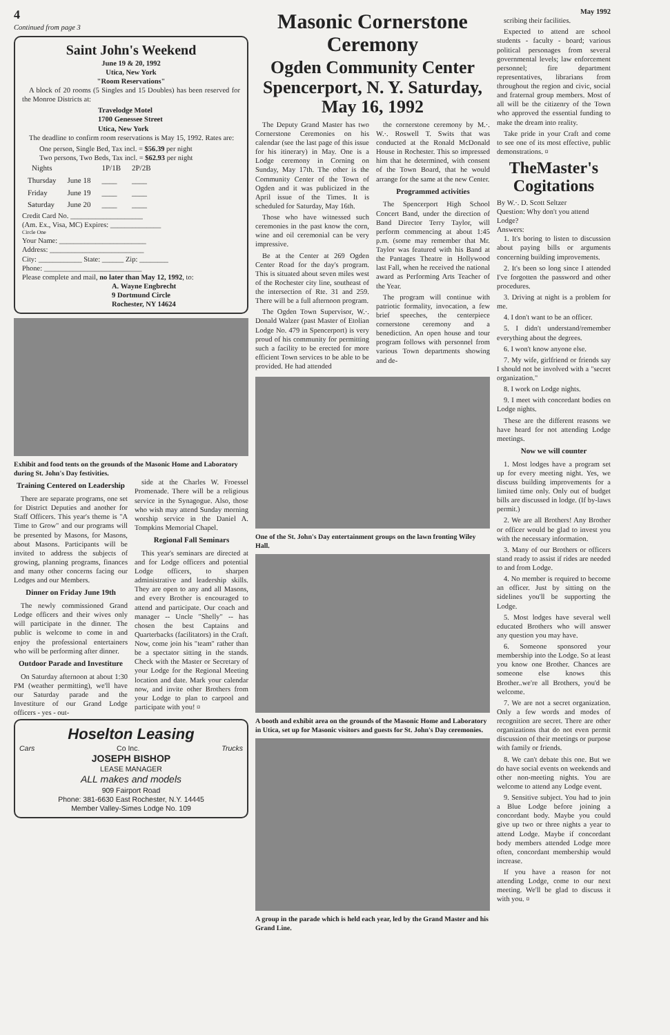4
Continued from page 3
Saint John's Weekend
June 19 & 20, 1992
Utica, New York
"Room Reservations"
A block of 20 rooms (5 Singles and 15 Doubles) has been reserved for the Monroe Districts at:
Travelodge Motel
1700 Genessee Street
Utica, New York
The deadline to confirm room reservations is May 15, 1992. Rates are:
One person, Single Bed, Tax incl. = $56.39 per night
Two persons, Two Beds, Tax incl. = $62.93 per night
| Nights | | 1P/1B | 2P/2B |
| --- | --- | --- | --- |
| Thursday | June 18 | ____ | ____ |
| Friday | June 19 | ____ | ____ |
| Saturday | June 20 | ____ | ____ |
Credit Card No. ____________________
(Am. Ex., Visa, MC) Expires: ______________
Circle One
Your Name: ________________________
Address: __________________________
City: ____________ State: ______ Zip: ________
Phone: ___________________________
Please complete and mail, no later than May 12, 1992, to:
A. Wayne Engbrecht
9 Dortmund Circle
Rochester, NY 14624
Exhibit and food tents on the grounds of the Masonic Home and Laboratory during St. John's Day festivities.
Training Centered on Leadership
There are separate programs, one set for District Deputies and another for Staff Officers. This year's theme is "A Time to Grow" and our programs will be presented by Masons, for Masons, about Masons. Participants will be invited to address the subjects of growing, planning programs, finances and many other concerns facing our Lodges and our Members.
Dinner on Friday June 19th
The newly commissioned Grand Lodge officers and their wives only will participate in the dinner. The public is welcome to come in and enjoy the professional entertainers who will be performing after dinner.
Outdoor Parade and Investiture
On Saturday afternoon at about 1:30 PM (weather permitting), we'll have our Saturday parade and the Investiture of our Grand Lodge officers - yes - out-
side at the Charles W. Froessel Promenade. There will be a religious service in the Synagogue. Also, those who wish may attend Sunday morning worship service in the Daniel A. Tompkins Memorial Chapel.
Regional Fall Seminars
This year's seminars are directed at and for Lodge officers and potential Lodge officers, to sharpen administrative and leadership skills. They are open to any and all Masons, and every Brother is encouraged to attend and participate. Our coach and manager -- Uncle "Shelly" -- has chosen the best Captains and Quarterbacks (facilitators) in the Craft. Now, come join his "team" rather than be a spectator sitting in the stands. Check with the Master or Secretary of your Lodge for the Regional Meeting location and date. Mark your calendar now, and invite other Brothers from your Lodge to plan to carpool and participate with you! ¤
Hoselton Leasing
Cars Trucks Co Inc.
JOSEPH BISHOP
LEASE MANAGER
ALL makes and models
909 Fairport Road
Phone: 381-6630 East Rochester, N.Y. 14445
Member Valley-Simes Lodge No. 109
Masonic Cornerstone Ceremony
Ogden Community Center Spencerport, N. Y. Saturday, May 16, 1992
The Deputy Grand Master has two Cornerstone Ceremonies on his calendar (see the last page of this issue for his itinerary) in May. One is a Lodge ceremony in Corning on Sunday, May 17th. The other is the Community Center of the Town of Ogden and it was publicized in the April issue of the Times. It is scheduled for Saturday, May 16th.
Those who have witnessed such ceremonies in the past know the corn, wine and oil ceremonial can be very impressive.
Be at the Center at 269 Ogden Center Road for the day's program. This is situated about seven miles west of the Rochester city line, southeast of the intersection of Rte. 31 and 259. There will be a full afternoon program.
The Ogden Town Supervisor, W.·. Donald Walzer (past Master of Etolian Lodge No. 479 in Spencerport) is very proud of his community for permitting such a facility to be erected for more efficient Town services to be able to be provided. He had attended
the cornerstone ceremony by M.·. W.·. Roswell T. Swits that was conducted at the Ronald McDonald House in Rochester. This so impressed him that he determined, with consent of the Town Board, that he would arrange for the same at the new Center.
Programmed activities
The Spencerport High School Concert Band, under the direction of Band Director Terry Taylor, will perform commencing at about 1:45 p.m. (some may remember that Mr. Taylor was featured with his Band at the Pantages Theatre in Hollywood last Fall, when he received the national award as Performing Arts Teacher of the Year.
The program will continue with patriotic formality, invocation, a few brief speeches, the centerpiece cornerstone ceremony and a benediction. An open house and tour program follows with personnel from various Town departments showing and de-
One of the St. John's Day entertainment groups on the lawn fronting Wiley Hall.
A booth and exhibit area on the grounds of the Masonic Home and Laboratory in Utica, set up for Masonic visitors and guests for St. John's Day ceremonies.
A group in the parade which is held each year, led by the Grand Master and his Grand Line.
May 1992
scribing their facilities.
Expected to attend are school students - faculty - board; various political personages from several governmental levels; law enforcement personnel; fire department representatives, librarians from throughout the region and civic, social and fraternal group members. Most of all will be the citizenry of the Town who approved the essential funding to make the dream into reality.
Take pride in your Craft and come to see one of its most effective, public demonstrations. ¤
TheMaster's Cogitations
By W.·. D. Scott Seltzer
Question: Why don't you attend Lodge?
Answers:
1. It's boring to listen to discussion about paying bills or arguments concerning building improvements.
2. It's been so long since I attended I've forgotten the password and other procedures.
3. Driving at night is a problem for me.
4. I don't want to be an officer.
5. I didn't understand/remember everything about the degrees.
6. I won't know anyone else.
7. My wife, girlfriend or friends say I should not be involved with a "secret organization."
8. I work on Lodge nights.
9. I meet with concordant bodies on Lodge nights.
These are the different reasons we have heard for not attending Lodge meetings.
Now we will counter
1. Most lodges have a program set up for every meeting night. Yes, we discuss building improvements for a limited time only. Only out of budget bills are discussed in lodge. (If by-laws permit.)
2. We are all Brothers! Any Brother or officer would be glad to invest you with the necessary information.
3. Many of our Brothers or officers stand ready to assist if rides are needed to and from Lodge.
4. No member is required to become an officer. Just by sitting on the sidelines you'll be supporting the Lodge.
5. Most lodges have several well educated Brothers who will answer any question you may have.
6. Someone sponsored your membership into the Lodge. So at least you know one Brother. Chances are someone else knows this Brother..we're all Brothers, you'd be welcome.
7. We are not a secret organization. Only a few words and modes of recognition are secret. There are other organizations that do not even permit discussion of their meetings or purpose with family or friends.
8. We can't debate this one. But we do have social events on weekends and other non-meeting nights. You are welcome to attend any Lodge event.
9. Sensitive subject. You had to join a Blue Lodge before joining a concordant body. Maybe you could give up two or three nights a year to attend Lodge. Maybe if concordant body members attended Lodge more often, concordant membership would increase.
If you have a reason for not attending Lodge, come to our next meeting. We'll be glad to discuss it with you. ¤